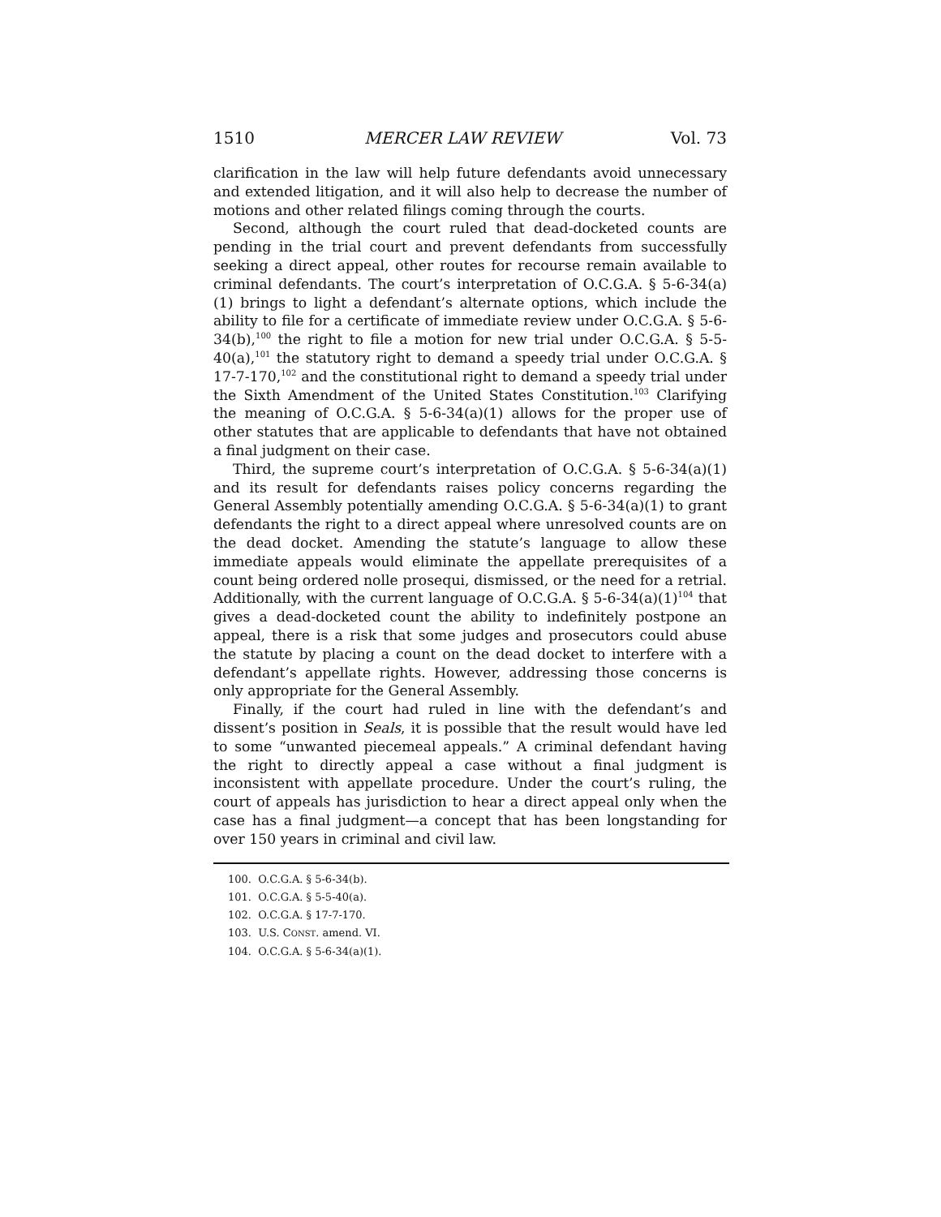1510 MERCER LAW REVIEW Vol. 73
clarification in the law will help future defendants avoid unnecessary and extended litigation, and it will also help to decrease the number of motions and other related filings coming through the courts.
Second, although the court ruled that dead-docketed counts are pending in the trial court and prevent defendants from successfully seeking a direct appeal, other routes for recourse remain available to criminal defendants. The court’s interpretation of O.C.G.A. § 5-6-34(a)(1) brings to light a defendant’s alternate options, which include the ability to file for a certificate of immediate review under O.C.G.A. § 5-6-34(b),<sup>100</sup> the right to file a motion for new trial under O.C.G.A. § 5-5-40(a),<sup>101</sup> the statutory right to demand a speedy trial under O.C.G.A. § 17-7-170,<sup>102</sup> and the constitutional right to demand a speedy trial under the Sixth Amendment of the United States Constitution.<sup>103</sup> Clarifying the meaning of O.C.G.A. § 5-6-34(a)(1) allows for the proper use of other statutes that are applicable to defendants that have not obtained a final judgment on their case.
Third, the supreme court’s interpretation of O.C.G.A. § 5-6-34(a)(1) and its result for defendants raises policy concerns regarding the General Assembly potentially amending O.C.G.A. § 5-6-34(a)(1) to grant defendants the right to a direct appeal where unresolved counts are on the dead docket. Amending the statute’s language to allow these immediate appeals would eliminate the appellate prerequisites of a count being ordered nolle prosequi, dismissed, or the need for a retrial. Additionally, with the current language of O.C.G.A. § 5-6-34(a)(1)<sup>104</sup> that gives a dead-docketed count the ability to indefinitely postpone an appeal, there is a risk that some judges and prosecutors could abuse the statute by placing a count on the dead docket to interfere with a defendant’s appellate rights. However, addressing those concerns is only appropriate for the General Assembly.
Finally, if the court had ruled in line with the defendant’s and dissent’s position in Seals, it is possible that the result would have led to some “unwanted piecemeal appeals.” A criminal defendant having the right to directly appeal a case without a final judgment is inconsistent with appellate procedure. Under the court’s ruling, the court of appeals has jurisdiction to hear a direct appeal only when the case has a final judgment—a concept that has been longstanding for over 150 years in criminal and civil law.
100. O.C.G.A. § 5-6-34(b).
101. O.C.G.A. § 5-5-40(a).
102. O.C.G.A. § 17-7-170.
103. U.S. CONST. amend. VI.
104. O.C.G.A. § 5-6-34(a)(1).